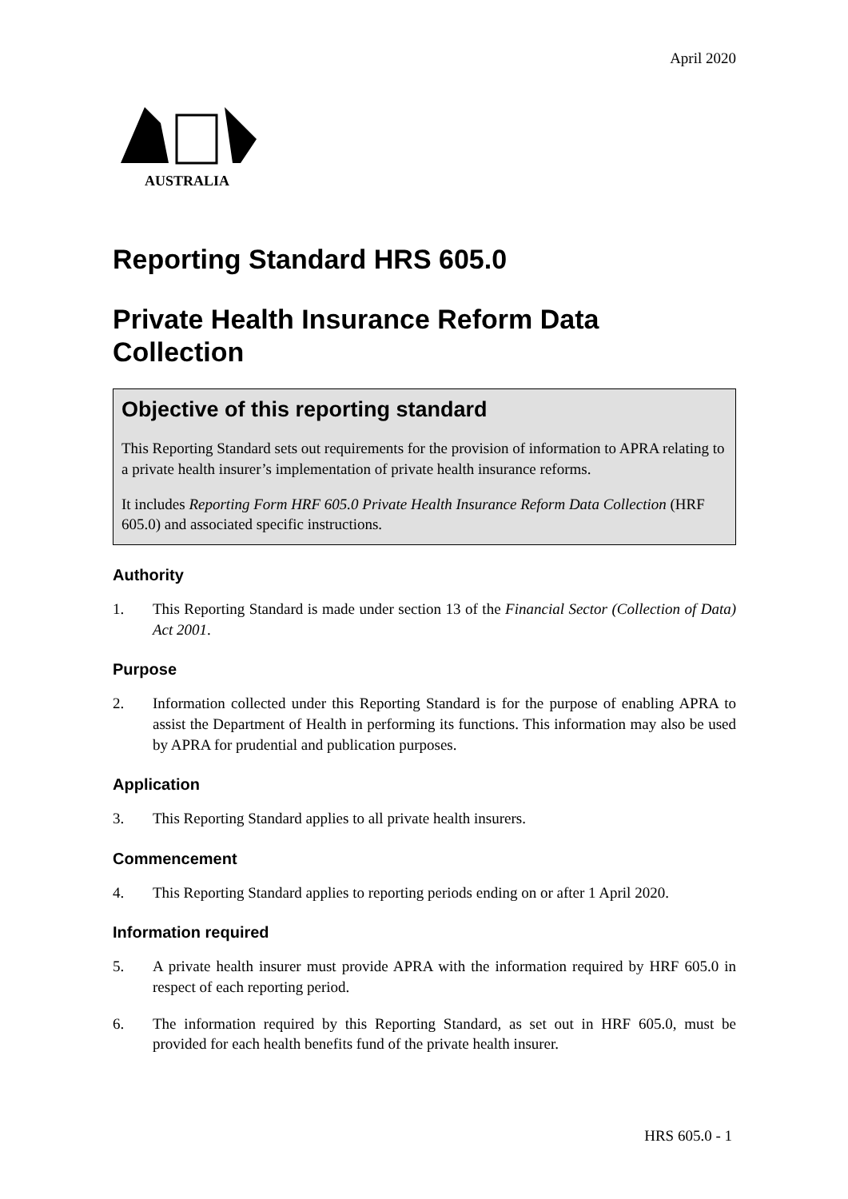April 2020
AUSTRALIA
Reporting Standard HRS 605.0
Private Health Insurance Reform Data Collection
Objective of this reporting standard
This Reporting Standard sets out requirements for the provision of information to APRA relating to a private health insurer’s implementation of private health insurance reforms.
It includes Reporting Form HRF 605.0 Private Health Insurance Reform Data Collection (HRF 605.0) and associated specific instructions.
Authority
1. This Reporting Standard is made under section 13 of the Financial Sector (Collection of Data) Act 2001.
Purpose
2. Information collected under this Reporting Standard is for the purpose of enabling APRA to assist the Department of Health in performing its functions. This information may also be used by APRA for prudential and publication purposes.
Application
3. This Reporting Standard applies to all private health insurers.
Commencement
4. This Reporting Standard applies to reporting periods ending on or after 1 April 2020.
Information required
5. A private health insurer must provide APRA with the information required by HRF 605.0 in respect of each reporting period.
6. The information required by this Reporting Standard, as set out in HRF 605.0, must be provided for each health benefits fund of the private health insurer.
HRS 605.0 - 1